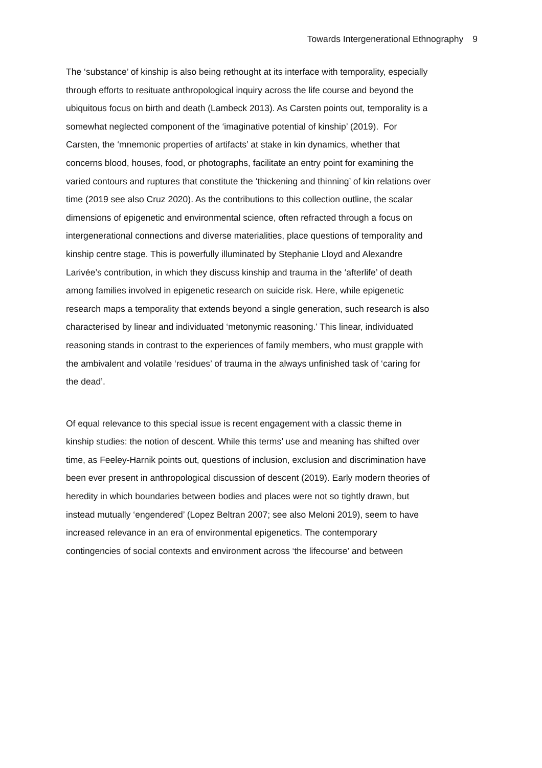Towards Intergenerational Ethnography 9
The ‘substance’ of kinship is also being rethought at its interface with temporality, especially
through efforts to resituate anthropological inquiry across the life course and beyond the
ubiquitous focus on birth and death (Lambeck 2013). As Carsten points out, temporality is a
somewhat neglected component of the ‘imaginative potential of kinship’ (2019). For
Carsten, the ‘mnemonic properties of artifacts’ at stake in kin dynamics, whether that
concerns blood, houses, food, or photographs, facilitate an entry point for examining the
varied contours and ruptures that constitute the ‘thickening and thinning’ of kin relations over
time (2019 see also Cruz 2020). As the contributions to this collection outline, the scalar
dimensions of epigenetic and environmental science, often refracted through a focus on
intergenerational connections and diverse materialities, place questions of temporality and
kinship centre stage. This is powerfully illuminated by Stephanie Lloyd and Alexandre
Larivée’s contribution, in which they discuss kinship and trauma in the ‘afterlife’ of death
among families involved in epigenetic research on suicide risk. Here, while epigenetic
research maps a temporality that extends beyond a single generation, such research is also
characterised by linear and individuated ‘metonymic reasoning.’ This linear, individuated
reasoning stands in contrast to the experiences of family members, who must grapple with
the ambivalent and volatile ‘residues’ of trauma in the always unfinished task of ‘caring for
the dead’.
Of equal relevance to this special issue is recent engagement with a classic theme in
kinship studies: the notion of descent. While this terms’ use and meaning has shifted over
time, as Feeley-Harnik points out, questions of inclusion, exclusion and discrimination have
been ever present in anthropological discussion of descent (2019). Early modern theories of
heredity in which boundaries between bodies and places were not so tightly drawn, but
instead mutually ‘engendered’ (Lopez Beltran 2007; see also Meloni 2019), seem to have
increased relevance in an era of environmental epigenetics. The contemporary
contingencies of social contexts and environment across ‘the lifecourse’ and between